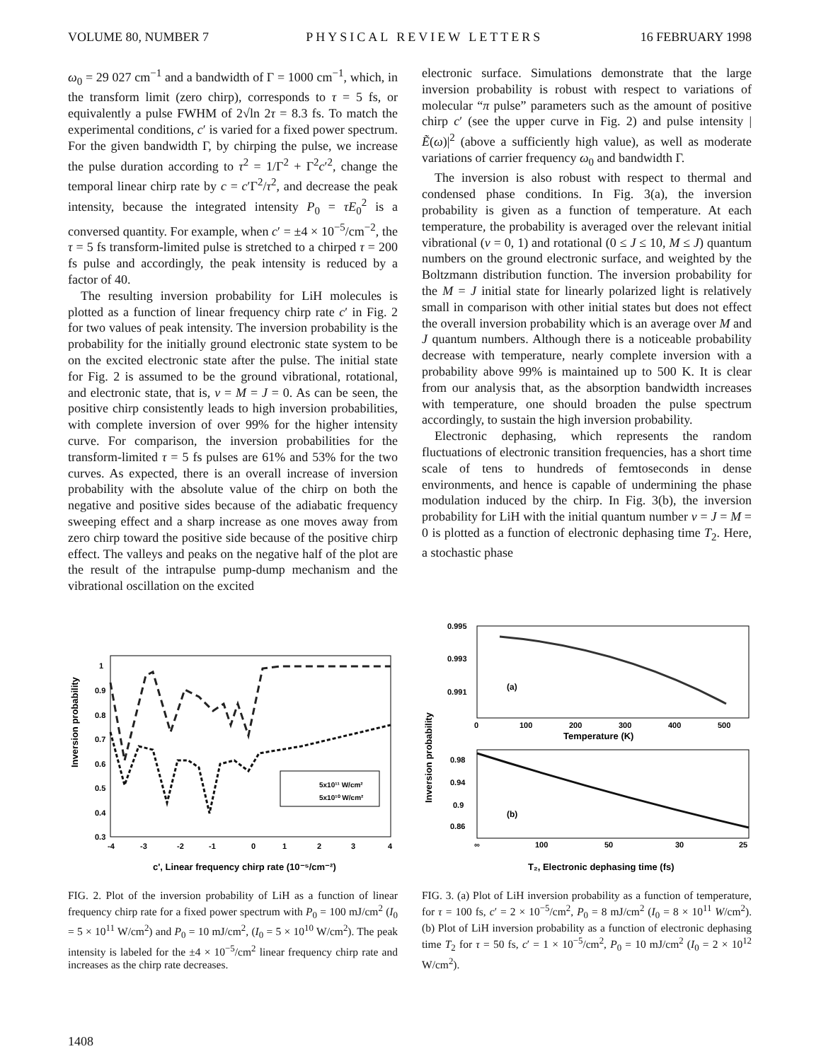VOLUME 80, NUMBER 7 PHYSICAL REVIEW LETTERS 16 FEBRUARY 1998
ω<sub>0</sub> = 29 027 cm<sup>−1</sup> and a bandwidth of Γ = 1000 cm<sup>−1</sup>, which, in the transform limit (zero chirp), corresponds to τ = 5 fs, or equivalently a pulse FWHM of 2√ln 2τ = 8.3 fs. To match the experimental conditions, c′ is varied for a fixed power spectrum. For the given bandwidth Γ, by chirping the pulse, we increase the pulse duration according to τ<sup>2</sup> = 1/Γ<sup>2</sup> + Γ<sup>2</sup>c′<sup>2</sup>, change the temporal linear chirp rate by c = c′Γ<sup>2</sup>/τ<sup>2</sup>, and decrease the peak intensity, because the integrated intensity P<sub>0</sub> = τE<sub>0</sub><sup>2</sup> is a conversed quantity. For example, when c′ = ±4 × 10<sup>−5</sup>/cm<sup>−2</sup>, the τ = 5 fs transform-limited pulse is stretched to a chirped τ = 200 fs pulse and accordingly, the peak intensity is reduced by a factor of 40.
The resulting inversion probability for LiH molecules is plotted as a function of linear frequency chirp rate c′ in Fig. 2 for two values of peak intensity. The inversion probability is the probability for the initially ground electronic state system to be on the excited electronic state after the pulse. The initial state for Fig. 2 is assumed to be the ground vibrational, rotational, and electronic state, that is, ν = M = J = 0. As can be seen, the positive chirp consistently leads to high inversion probabilities, with complete inversion of over 99% for the higher intensity curve. For comparison, the inversion probabilities for the transform-limited τ = 5 fs pulses are 61% and 53% for the two curves. As expected, there is an overall increase of inversion probability with the absolute value of the chirp on both the negative and positive sides because of the adiabatic frequency sweeping effect and a sharp increase as one moves away from zero chirp toward the positive side because of the positive chirp effect. The valleys and peaks on the negative half of the plot are the result of the intrapulse pump-dump mechanism and the vibrational oscillation on the excited
electronic surface. Simulations demonstrate that the large inversion probability is robust with respect to variations of molecular “π pulse” parameters such as the amount of positive chirp c′ (see the upper curve in Fig. 2) and pulse intensity |Ẽ(ω)|<sup>2</sup> (above a sufficiently high value), as well as moderate variations of carrier frequency ω<sub>0</sub> and bandwidth Γ.
The inversion is also robust with respect to thermal and condensed phase conditions. In Fig. 3(a), the inversion probability is given as a function of temperature. At each temperature, the probability is averaged over the relevant initial vibrational (ν = 0, 1) and rotational (0 ≤ J ≤ 10, M ≤ J) quantum numbers on the ground electronic surface, and weighted by the Boltzmann distribution function. The inversion probability for the M = J initial state for linearly polarized light is relatively small in comparison with other initial states but does not effect the overall inversion probability which is an average over M and J quantum numbers. Although there is a noticeable probability decrease with temperature, nearly complete inversion with a probability above 99% is maintained up to 500 K. It is clear from our analysis that, as the absorption bandwidth increases with temperature, one should broaden the pulse spectrum accordingly, to sustain the high inversion probability.
Electronic dephasing, which represents the random fluctuations of electronic transition frequencies, has a short time scale of tens to hundreds of femtoseconds in dense environments, and hence is capable of undermining the phase modulation induced by the chirp. In Fig. 3(b), the inversion probability for LiH with the initial quantum number ν = J = M = 0 is plotted as a function of electronic dephasing time T<sub>2</sub>. Here, a stochastic phase
Inversion probability
1
0.9
0.8
0.7
0.6
0.5
0.4
0.3
-4
-3
-2
-1
0
1
2
3
4
5x10¹¹ W/cm²
5x10¹⁰ W/cm²
c', Linear frequency chirp rate (10⁻⁵/cm⁻²)
FIG. 2. Plot of the inversion probability of LiH as a function of linear frequency chirp rate for a fixed power spectrum with P<sub>0</sub> = 100 mJ/cm<sup>2</sup> (I<sub>0</sub> = 5 × 10<sup>11</sup> W/cm<sup>2</sup>) and P<sub>0</sub> = 10 mJ/cm<sup>2</sup>, (I<sub>0</sub> = 5 × 10<sup>10</sup> W/cm<sup>2</sup>). The peak intensity is labeled for the ±4 × 10<sup>−5</sup>/cm<sup>2</sup> linear frequency chirp rate and increases as the chirp rate decreases.
Inversion probability
0.995
0.993
0.991
(a)
0
100
200
300
400
500
Temperature (K)
0.98
0.94
0.9
0.86
(b)
∞
100
50
30
25
T₂, Electronic dephasing time (fs)
FIG. 3. (a) Plot of LiH inversion probability as a function of temperature, for τ = 100 fs, c′ = 2 × 10<sup>−5</sup>/cm<sup>2</sup>, P<sub>0</sub> = 8 mJ/cm<sup>2</sup> (I<sub>0</sub> = 8 × 10<sup>11</sup> W/cm<sup>2</sup>). (b) Plot of LiH inversion probability as a function of electronic dephasing time T<sub>2</sub> for τ = 50 fs, c′ = 1 × 10<sup>−5</sup>/cm<sup>2</sup>, P<sub>0</sub> = 10 mJ/cm<sup>2</sup> (I<sub>0</sub> = 2 × 10<sup>12</sup> W/cm<sup>2</sup>).
1408